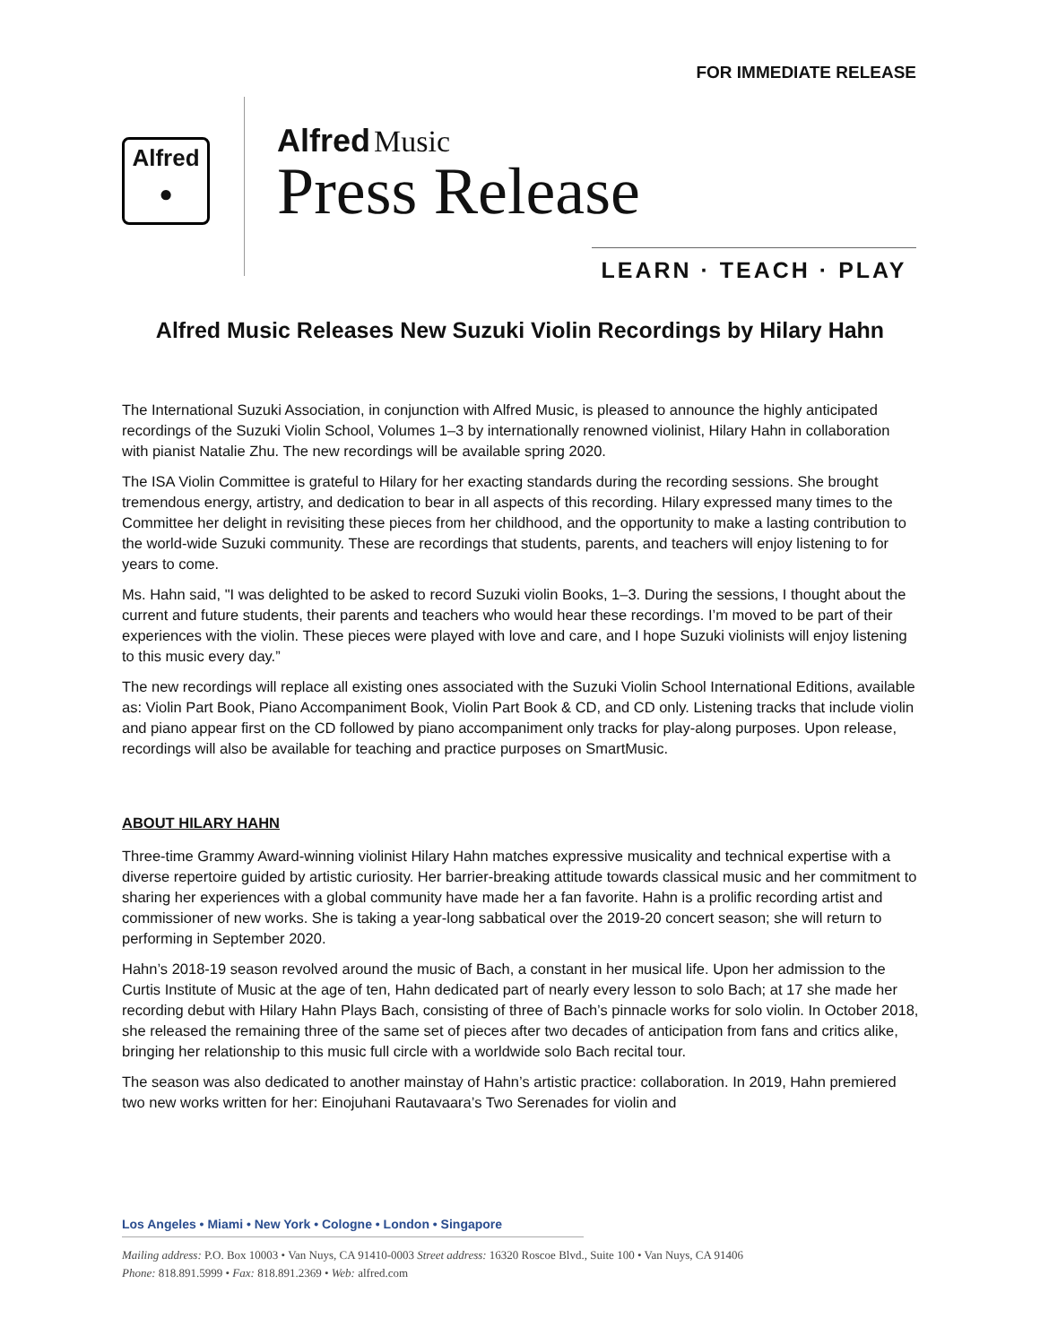FOR IMMEDIATE RELEASE
Alfred
●
Alfred Music
Press Release
LEARN · TEACH · PLAY
Alfred Music Releases New Suzuki Violin Recordings by Hilary Hahn
The International Suzuki Association, in conjunction with Alfred Music, is pleased to announce the highly anticipated recordings of the Suzuki Violin School, Volumes 1–3 by internationally renowned violinist, Hilary Hahn in collaboration with pianist Natalie Zhu. The new recordings will be available spring 2020.
The ISA Violin Committee is grateful to Hilary for her exacting standards during the recording sessions. She brought tremendous energy, artistry, and dedication to bear in all aspects of this recording. Hilary expressed many times to the Committee her delight in revisiting these pieces from her childhood, and the opportunity to make a lasting contribution to the world-wide Suzuki community. These are recordings that students, parents, and teachers will enjoy listening to for years to come.
Ms. Hahn said, "I was delighted to be asked to record Suzuki violin Books, 1–3. During the sessions, I thought about the current and future students, their parents and teachers who would hear these recordings. I’m moved to be part of their experiences with the violin. These pieces were played with love and care, and I hope Suzuki violinists will enjoy listening to this music every day.”
The new recordings will replace all existing ones associated with the Suzuki Violin School International Editions, available as: Violin Part Book, Piano Accompaniment Book, Violin Part Book & CD, and CD only. Listening tracks that include violin and piano appear first on the CD followed by piano accompaniment only tracks for play-along purposes. Upon release, recordings will also be available for teaching and practice purposes on SmartMusic.
ABOUT HILARY HAHN
Three-time Grammy Award-winning violinist Hilary Hahn matches expressive musicality and technical expertise with a diverse repertoire guided by artistic curiosity. Her barrier-breaking attitude towards classical music and her commitment to sharing her experiences with a global community have made her a fan favorite. Hahn is a prolific recording artist and commissioner of new works. She is taking a year-long sabbatical over the 2019-20 concert season; she will return to performing in September 2020.
Hahn’s 2018-19 season revolved around the music of Bach, a constant in her musical life. Upon her admission to the Curtis Institute of Music at the age of ten, Hahn dedicated part of nearly every lesson to solo Bach; at 17 she made her recording debut with Hilary Hahn Plays Bach, consisting of three of Bach’s pinnacle works for solo violin. In October 2018, she released the remaining three of the same set of pieces after two decades of anticipation from fans and critics alike, bringing her relationship to this music full circle with a worldwide solo Bach recital tour.
The season was also dedicated to another mainstay of Hahn’s artistic practice: collaboration. In 2019, Hahn premiered two new works written for her: Einojuhani Rautavaara’s Two Serenades for violin and
Los Angeles • Miami • New York • Cologne • London • Singapore
Mailing address: P.O. Box 10003 • Van Nuys, CA 91410-0003 Street address: 16320 Roscoe Blvd., Suite 100 • Van Nuys, CA 91406
Phone: 818.891.5999 • Fax: 818.891.2369 • Web: alfred.com